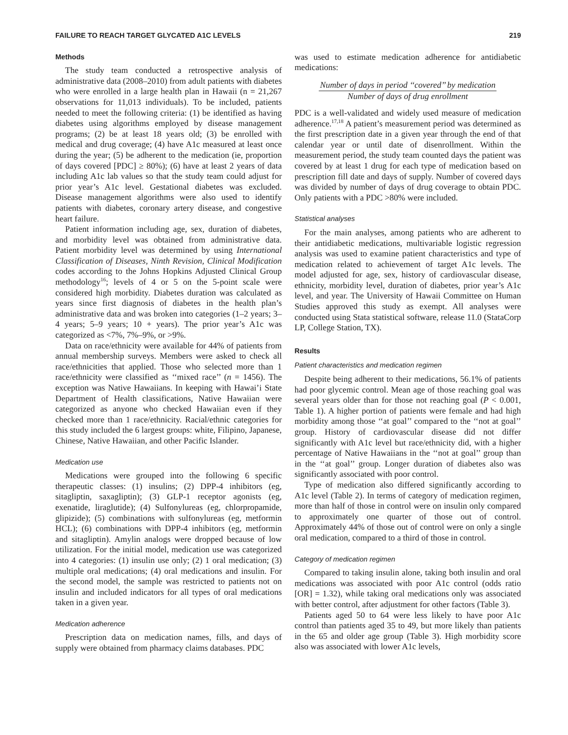FAILURE TO REACH TARGET GLYCATED A1C LEVELS 219
Methods
The study team conducted a retrospective analysis of administrative data (2008–2010) from adult patients with diabetes who were enrolled in a large health plan in Hawaii (n = 21,267 observations for 11,013 individuals). To be included, patients needed to meet the following criteria: (1) be identified as having diabetes using algorithms employed by disease management programs; (2) be at least 18 years old; (3) be enrolled with medical and drug coverage; (4) have A1c measured at least once during the year; (5) be adherent to the medication (ie, proportion of days covered [PDC] ≥ 80%); (6) have at least 2 years of data including A1c lab values so that the study team could adjust for prior year’s A1c level. Gestational diabetes was excluded. Disease management algorithms were also used to identify patients with diabetes, coronary artery disease, and congestive heart failure.
Patient information including age, sex, duration of diabetes, and morbidity level was obtained from administrative data. Patient morbidity level was determined by using International Classification of Diseases, Ninth Revision, Clinical Modification codes according to the Johns Hopkins Adjusted Clinical Group methodology<sup>16</sup>; levels of 4 or 5 on the 5-point scale were considered high morbidity. Diabetes duration was calculated as years since first diagnosis of diabetes in the health plan’s administrative data and was broken into categories (1–2 years; 3–4 years; 5–9 years; 10 + years). The prior year’s A1c was categorized as <7%, 7%–9%, or >9%.
Data on race/ethnicity were available for 44% of patients from annual membership surveys. Members were asked to check all race/ethnicities that applied. Those who selected more than 1 race/ethnicity were classified as ‘‘mixed race’’ (n = 1456). The exception was Native Hawaiians. In keeping with Hawai’i State Department of Health classifications, Native Hawaiian were categorized as anyone who checked Hawaiian even if they checked more than 1 race/ethnicity. Racial/ethnic categories for this study included the 6 largest groups: white, Filipino, Japanese, Chinese, Native Hawaiian, and other Pacific Islander.
Medication use
Medications were grouped into the following 6 specific therapeutic classes: (1) insulins; (2) DPP-4 inhibitors (eg, sitagliptin, saxagliptin); (3) GLP-1 receptor agonists (eg, exenatide, liraglutide); (4) Sulfonylureas (eg, chlorpropamide, glipizide); (5) combinations with sulfonylureas (eg, metformin HCL); (6) combinations with DPP-4 inhibitors (eg, metformin and sitagliptin). Amylin analogs were dropped because of low utilization. For the initial model, medication use was categorized into 4 categories: (1) insulin use only; (2) 1 oral medication; (3) multiple oral medications; (4) oral medications and insulin. For the second model, the sample was restricted to patients not on insulin and included indicators for all types of oral medications taken in a given year.
Medication adherence
Prescription data on medication names, fills, and days of supply were obtained from pharmacy claims databases. PDC
was used to estimate medication adherence for antidiabetic medications:
Number of days in period ‘‘covered’’ by medication
Number of days of drug enrollment
PDC is a well-validated and widely used measure of medication adherence.<sup>17,18</sup> A patient’s measurement period was determined as the first prescription date in a given year through the end of that calendar year or until date of disenrollment. Within the measurement period, the study team counted days the patient was covered by at least 1 drug for each type of medication based on prescription fill date and days of supply. Number of covered days was divided by number of days of drug coverage to obtain PDC. Only patients with a PDC >80% were included.
Statistical analyses
For the main analyses, among patients who are adherent to their antidiabetic medications, multivariable logistic regression analysis was used to examine patient characteristics and type of medication related to achievement of target A1c levels. The model adjusted for age, sex, history of cardiovascular disease, ethnicity, morbidity level, duration of diabetes, prior year’s A1c level, and year. The University of Hawaii Committee on Human Studies approved this study as exempt. All analyses were conducted using Stata statistical software, release 11.0 (StataCorp LP, College Station, TX).
Results
Patient characteristics and medication regimen
Despite being adherent to their medications, 56.1% of patients had poor glycemic control. Mean age of those reaching goal was several years older than for those not reaching goal (P < 0.001, Table 1). A higher portion of patients were female and had high morbidity among those ‘‘at goal’’ compared to the ‘‘not at goal’’ group. History of cardiovascular disease did not differ significantly with A1c level but race/ethnicity did, with a higher percentage of Native Hawaiians in the ‘‘not at goal’’ group than in the ‘‘at goal’’ group. Longer duration of diabetes also was significantly associated with poor control.
Type of medication also differed significantly according to A1c level (Table 2). In terms of category of medication regimen, more than half of those in control were on insulin only compared to approximately one quarter of those out of control. Approximately 44% of those out of control were on only a single oral medication, compared to a third of those in control.
Category of medication regimen
Compared to taking insulin alone, taking both insulin and oral medications was associated with poor A1c control (odds ratio [OR] = 1.32), while taking oral medications only was associated with better control, after adjustment for other factors (Table 3).
Patients aged 50 to 64 were less likely to have poor A1c control than patients aged 35 to 49, but more likely than patients in the 65 and older age group (Table 3). High morbidity score also was associated with lower A1c levels,